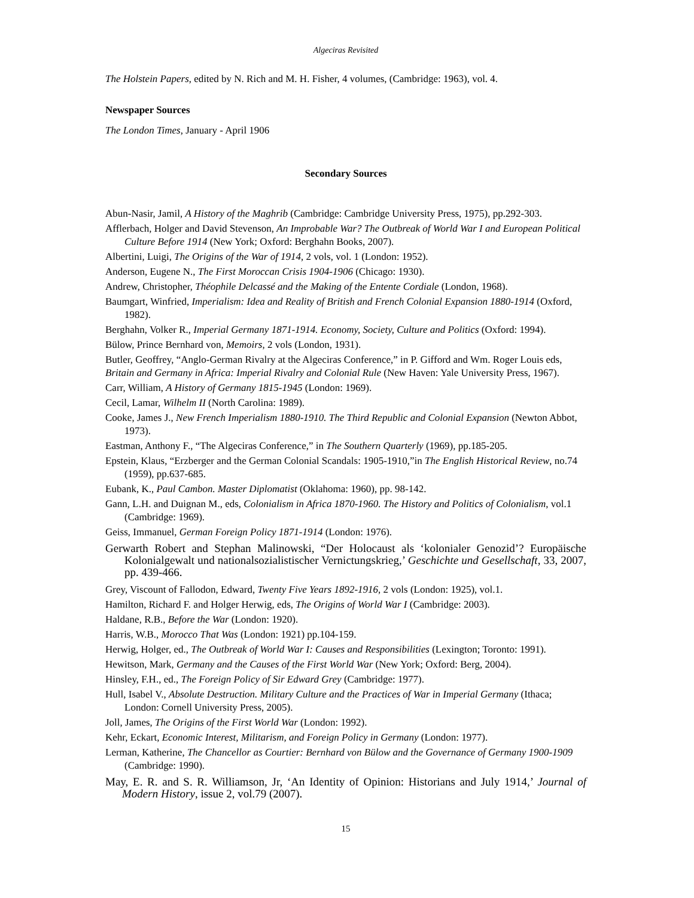Algeciras Revisited
The Holstein Papers, edited by N. Rich and M. H. Fisher, 4 volumes, (Cambridge: 1963), vol. 4.
Newspaper Sources
The London Times, January - April 1906
Secondary Sources
Abun-Nasir, Jamil, A History of the Maghrib (Cambridge: Cambridge University Press, 1975), pp.292-303.
Afflerbach, Holger and David Stevenson, An Improbable War? The Outbreak of World War I and European Political Culture Before 1914 (New York; Oxford: Berghahn Books, 2007).
Albertini, Luigi, The Origins of the War of 1914, 2 vols, vol. 1 (London: 1952).
Anderson, Eugene N., The First Moroccan Crisis 1904-1906 (Chicago: 1930).
Andrew, Christopher, Théophile Delcassé and the Making of the Entente Cordiale (London, 1968).
Baumgart, Winfried, Imperialism: Idea and Reality of British and French Colonial Expansion 1880-1914 (Oxford, 1982).
Berghahn, Volker R., Imperial Germany 1871-1914. Economy, Society, Culture and Politics (Oxford: 1994).
Bülow, Prince Bernhard von, Memoirs, 2 vols (London, 1931).
Butler, Geoffrey, “Anglo-German Rivalry at the Algeciras Conference,” in P. Gifford and Wm. Roger Louis eds, Britain and Germany in Africa: Imperial Rivalry and Colonial Rule (New Haven: Yale University Press, 1967).
Carr, William, A History of Germany 1815-1945 (London: 1969).
Cecil, Lamar, Wilhelm II (North Carolina: 1989).
Cooke, James J., New French Imperialism 1880-1910. The Third Republic and Colonial Expansion (Newton Abbot, 1973).
Eastman, Anthony F., “The Algeciras Conference,” in The Southern Quarterly (1969), pp.185-205.
Epstein, Klaus, “Erzberger and the German Colonial Scandals: 1905-1910,”in The English Historical Review, no.74 (1959), pp.637-685.
Eubank, K., Paul Cambon. Master Diplomatist (Oklahoma: 1960), pp. 98-142.
Gann, L.H. and Duignan M., eds, Colonialism in Africa 1870-1960. The History and Politics of Colonialism, vol.1 (Cambridge: 1969).
Geiss, Immanuel, German Foreign Policy 1871-1914 (London: 1976).
Gerwarth Robert and Stephan Malinowski, “Der Holocaust als ‘kolonialer Genozid’? Europäische Kolonialgewalt und nationalsozialistischer Vernictungskrieg,’ Geschichte und Gesellschaft, 33, 2007, pp. 439-466.
Grey, Viscount of Fallodon, Edward, Twenty Five Years 1892-1916, 2 vols (London: 1925), vol.1.
Hamilton, Richard F. and Holger Herwig, eds, The Origins of World War I (Cambridge: 2003).
Haldane, R.B., Before the War (London: 1920).
Harris, W.B., Morocco That Was (London: 1921) pp.104-159.
Herwig, Holger, ed., The Outbreak of World War I: Causes and Responsibilities (Lexington; Toronto: 1991).
Hewitson, Mark, Germany and the Causes of the First World War (New York; Oxford: Berg, 2004).
Hinsley, F.H., ed., The Foreign Policy of Sir Edward Grey (Cambridge: 1977).
Hull, Isabel V., Absolute Destruction. Military Culture and the Practices of War in Imperial Germany (Ithaca; London: Cornell University Press, 2005).
Joll, James, The Origins of the First World War (London: 1992).
Kehr, Eckart, Economic Interest, Militarism, and Foreign Policy in Germany (London: 1977).
Lerman, Katherine, The Chancellor as Courtier: Bernhard von Bülow and the Governance of Germany 1900-1909 (Cambridge: 1990).
May, E. R. and S. R. Williamson, Jr, ‘An Identity of Opinion: Historians and July 1914,’ Journal of Modern History, issue 2, vol.79 (2007).
15